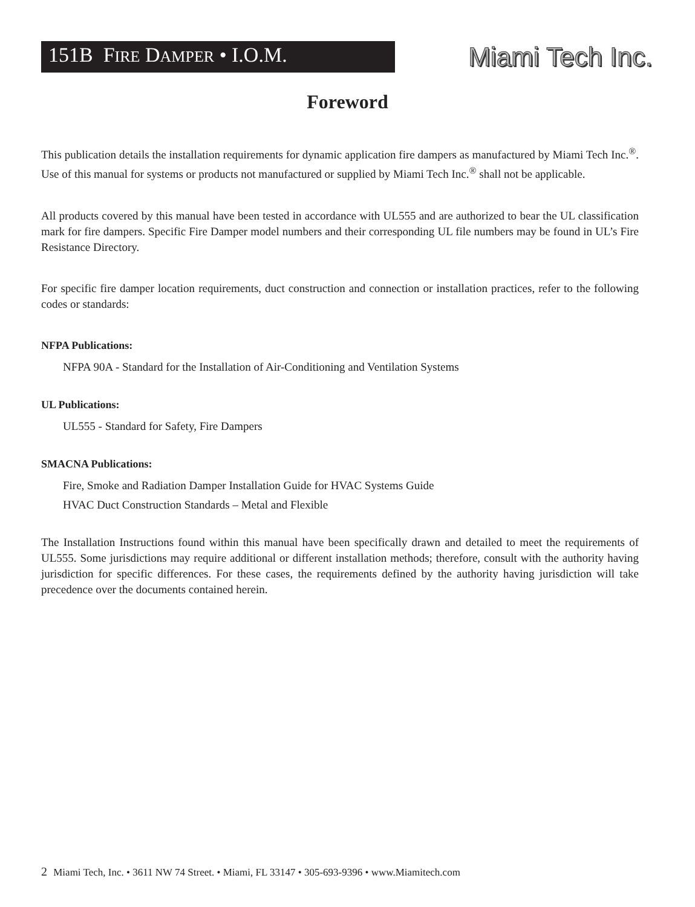151B FIRE DAMPER • I.O.M.
Miami Tech Inc.
Foreword
This publication details the installation requirements for dynamic application fire dampers as manufactured by Miami Tech Inc.<sup>®</sup>. Use of this manual for systems or products not manufactured or supplied by Miami Tech Inc.<sup>®</sup> shall not be applicable.
All products covered by this manual have been tested in accordance with UL555 and are authorized to bear the UL classification mark for fire dampers. Specific Fire Damper model numbers and their corresponding UL file numbers may be found in UL’s Fire Resistance Directory.
For specific fire damper location requirements, duct construction and connection or installation practices, refer to the following codes or standards:
NFPA Publications:
NFPA 90A - Standard for the Installation of Air-Conditioning and Ventilation Systems
UL Publications:
UL555 - Standard for Safety, Fire Dampers
SMACNA Publications:
Fire, Smoke and Radiation Damper Installation Guide for HVAC Systems Guide
HVAC Duct Construction Standards – Metal and Flexible
The Installation Instructions found within this manual have been specifically drawn and detailed to meet the requirements of UL555. Some jurisdictions may require additional or different installation methods; therefore, consult with the authority having jurisdiction for specific differences. For these cases, the requirements defined by the authority having jurisdiction will take precedence over the documents contained herein.
2 Miami Tech, Inc. • 3611 NW 74 Street. • Miami, FL 33147 • 305-693-9396 • www.Miamitech.com